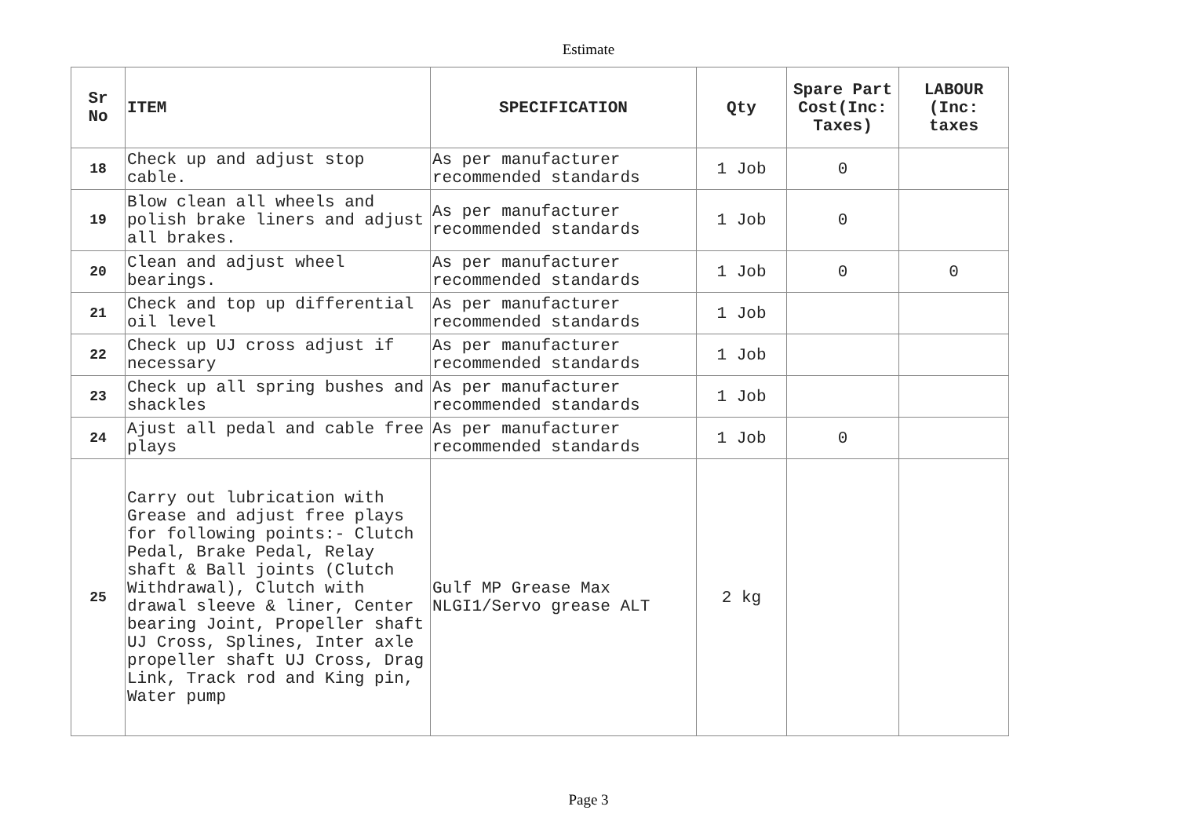Estimate
| Sr No | ITEM | SPECIFICATION | Qty | Spare Part Cost(Inc: Taxes) | LABOUR (Inc: taxes |
| --- | --- | --- | --- | --- | --- |
| 18 | Check up and adjust stop cable. | As per manufacturer recommended standards | 1 Job | 0 | |
| 19 | Blow clean all wheels and polish brake liners and adjust all brakes. | As per manufacturer recommended standards | 1 Job | 0 | |
| 20 | Clean and adjust wheel bearings. | As per manufacturer recommended standards | 1 Job | 0 | 0 |
| 21 | Check and top up differential oil level | As per manufacturer recommended standards | 1 Job | | |
| 22 | Check up UJ cross adjust if necessary | As per manufacturer recommended standards | 1 Job | | |
| 23 | Check up all spring bushes and shackles | As per manufacturer recommended standards | 1 Job | | |
| 24 | Ajust all pedal and cable free plays | As per manufacturer recommended standards | 1 Job | 0 | |
| 25 | Carry out lubrication with Grease and adjust free plays for following points:- Clutch Pedal, Brake Pedal, Relay shaft & Ball joints (Clutch Withdrawal), Clutch with drawal sleeve & liner, Center bearing Joint, Propeller shaft UJ Cross, Splines, Inter axle propeller shaft UJ Cross, Drag Link, Track rod and King pin, Water pump | Gulf MP Grease Max NLGI1/Servo grease ALT | 2 kg | | |
Page 3